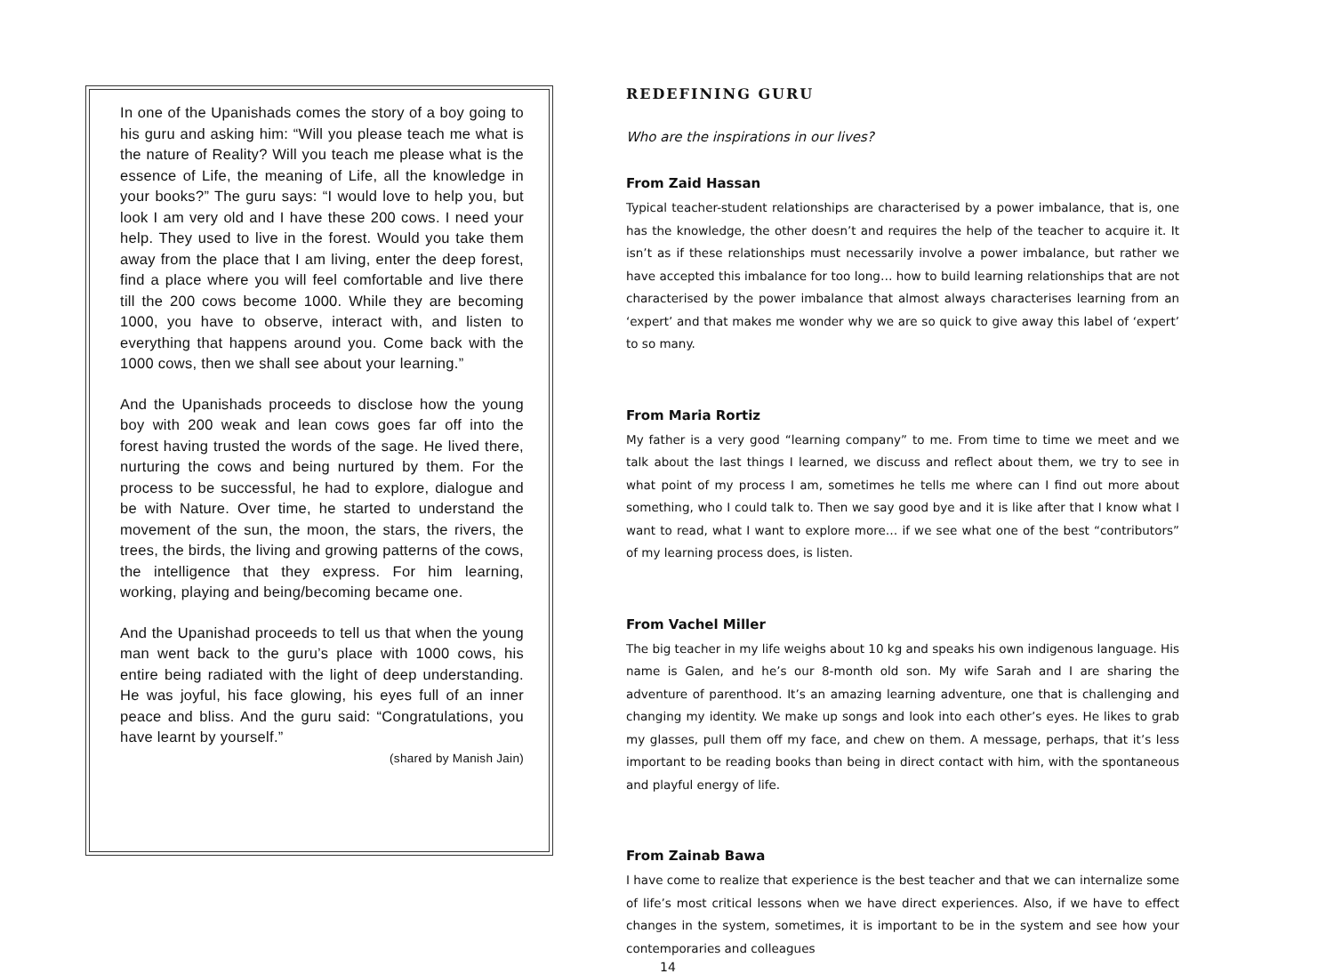In one of the Upanishads comes the story of a boy going to his guru and asking him: “Will you please teach me what is the nature of Reality? Will you teach me please what is the essence of Life, the meaning of Life, all the knowledge in your books?” The guru says: “I would love to help you, but look I am very old and I have these 200 cows. I need your help. They used to live in the forest. Would you take them away from the place that I am living, enter the deep forest, find a place where you will feel comfortable and live there till the 200 cows become 1000. While they are becoming 1000, you have to observe, interact with, and listen to everything that happens around you. Come back with the 1000 cows, then we shall see about your learning.”
And the Upanishads proceeds to disclose how the young boy with 200 weak and lean cows goes far off into the forest having trusted the words of the sage. He lived there, nurturing the cows and being nurtured by them. For the process to be successful, he had to explore, dialogue and be with Nature. Over time, he started to understand the movement of the sun, the moon, the stars, the rivers, the trees, the birds, the living and growing patterns of the cows, the intelligence that they express. For him learning, working, playing and being/becoming became one.
And the Upanishad proceeds to tell us that when the young man went back to the guru’s place with 1000 cows, his entire being radiated with the light of deep understanding. He was joyful, his face glowing, his eyes full of an inner peace and bliss. And the guru said: “Congratulations, you have learnt by yourself.”
(shared by Manish Jain)
REDEFINING GURU
Who are the inspirations in our lives?
From Zaid Hassan
Typical teacher-student relationships are characterised by a power imbalance, that is, one has the knowledge, the other doesn’t and requires the help of the teacher to acquire it. It isn’t as if these relationships must necessarily involve a power imbalance, but rather we have accepted this imbalance for too long… how to build learning relationships that are not characterised by the power imbalance that almost always characterises learning from an ‘expert’ and that makes me wonder why we are so quick to give away this label of ‘expert’ to so many.
From Maria Rortiz
My father is a very good “learning company” to me. From time to time we meet and we talk about the last things I learned, we discuss and reflect about them, we try to see in what point of my process I am, sometimes he tells me where can I find out more about something, who I could talk to. Then we say good bye and it is like after that I know what I want to read, what I want to explore more… if we see what one of the best “contributors” of my learning process does, is listen.
From Vachel Miller
The big teacher in my life weighs about 10 kg and speaks his own indigenous language. His name is Galen, and he’s our 8-month old son. My wife Sarah and I are sharing the adventure of parenthood. It’s an amazing learning adventure, one that is challenging and changing my identity. We make up songs and look into each other’s eyes. He likes to grab my glasses, pull them off my face, and chew on them. A message, perhaps, that it’s less important to be reading books than being in direct contact with him, with the spontaneous and playful energy of life.
From Zainab Bawa
I have come to realize that experience is the best teacher and that we can internalize some of life’s most critical lessons when we have direct experiences. Also, if we have to effect changes in the system, sometimes, it is important to be in the system and see how your contemporaries and colleagues
14